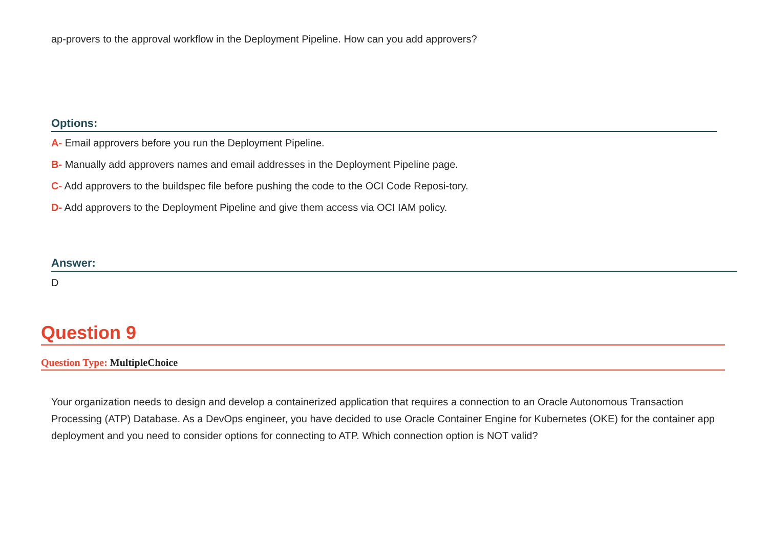ap-provers to the approval workflow in the Deployment Pipeline. How can you add approvers?
Options:
A- Email approvers before you run the Deployment Pipeline.
B- Manually add approvers names and email addresses in the Deployment Pipeline page.
C- Add approvers to the buildspec file before pushing the code to the OCI Code Reposi-tory.
D- Add approvers to the Deployment Pipeline and give them access via OCI IAM policy.
Answer:
D
Question 9
Question Type: MultipleChoice
Your organization needs to design and develop a containerized application that requires a connection to an Oracle Autonomous Transaction Processing (ATP) Database. As a DevOps engineer, you have decided to use Oracle Container Engine for Kubernetes (OKE) for the container app deployment and you need to consider options for connecting to ATP. Which connection option is NOT valid?